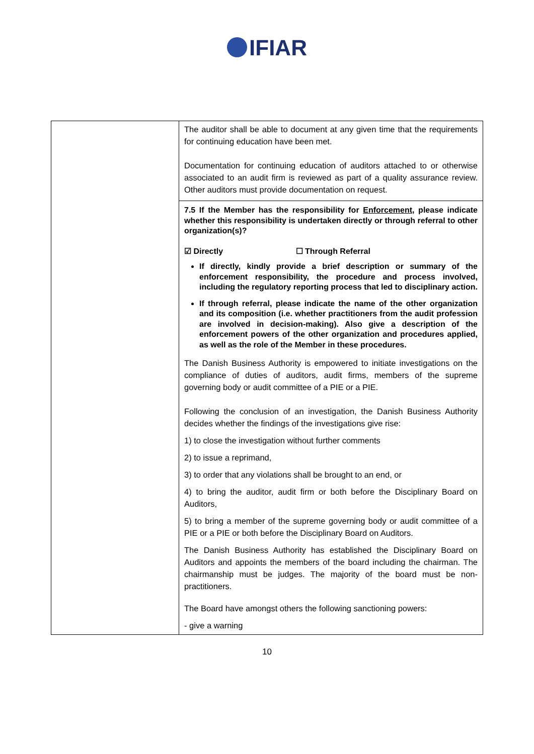IFIAR
| | The auditor shall be able to document at any given time that the requirements for continuing education have been met. Documentation for continuing education of auditors attached to or otherwise associated to an audit firm is reviewed as part of a quality assurance review. Other auditors must provide documentation on request. 7.5 If the Member has the responsibility for Enforcement , please indicate whether this responsibility is undertaken directly or through referral to other organization(s)? ☑ Directly ☐ Through Referral If directly, kindly provide a brief description or summary of the enforcement responsibility, the procedure and process involved, including the regulatory reporting process that led to disciplinary action. If through referral, please indicate the name of the other organization and its composition (i.e. whether practitioners from the audit profession are involved in decision-making). Also give a description of the enforcement powers of the other organization and procedures applied, as well as the role of the Member in these procedures. The Danish Business Authority is empowered to initiate investigations on the compliance of duties of auditors, audit firms, members of the supreme governing body or audit committee of a PIE or a PIE. Following the conclusion of an investigation, the Danish Business Authority decides whether the findings of the investigations give rise: 1) to close the investigation without further comments 2) to issue a reprimand, 3) to order that any violations shall be brought to an end, or 4) to bring the auditor, audit firm or both before the Disciplinary Board on Auditors, 5) to bring a member of the supreme governing body or audit committee of a PIE or a PIE or both before the Disciplinary Board on Auditors. The Danish Business Authority has established the Disciplinary Board on Auditors and appoints the members of the board including the chairman. The chairmanship must be judges. The majority of the board must be non-practitioners. The Board have amongst others the following sanctioning powers: - give a warning |
10